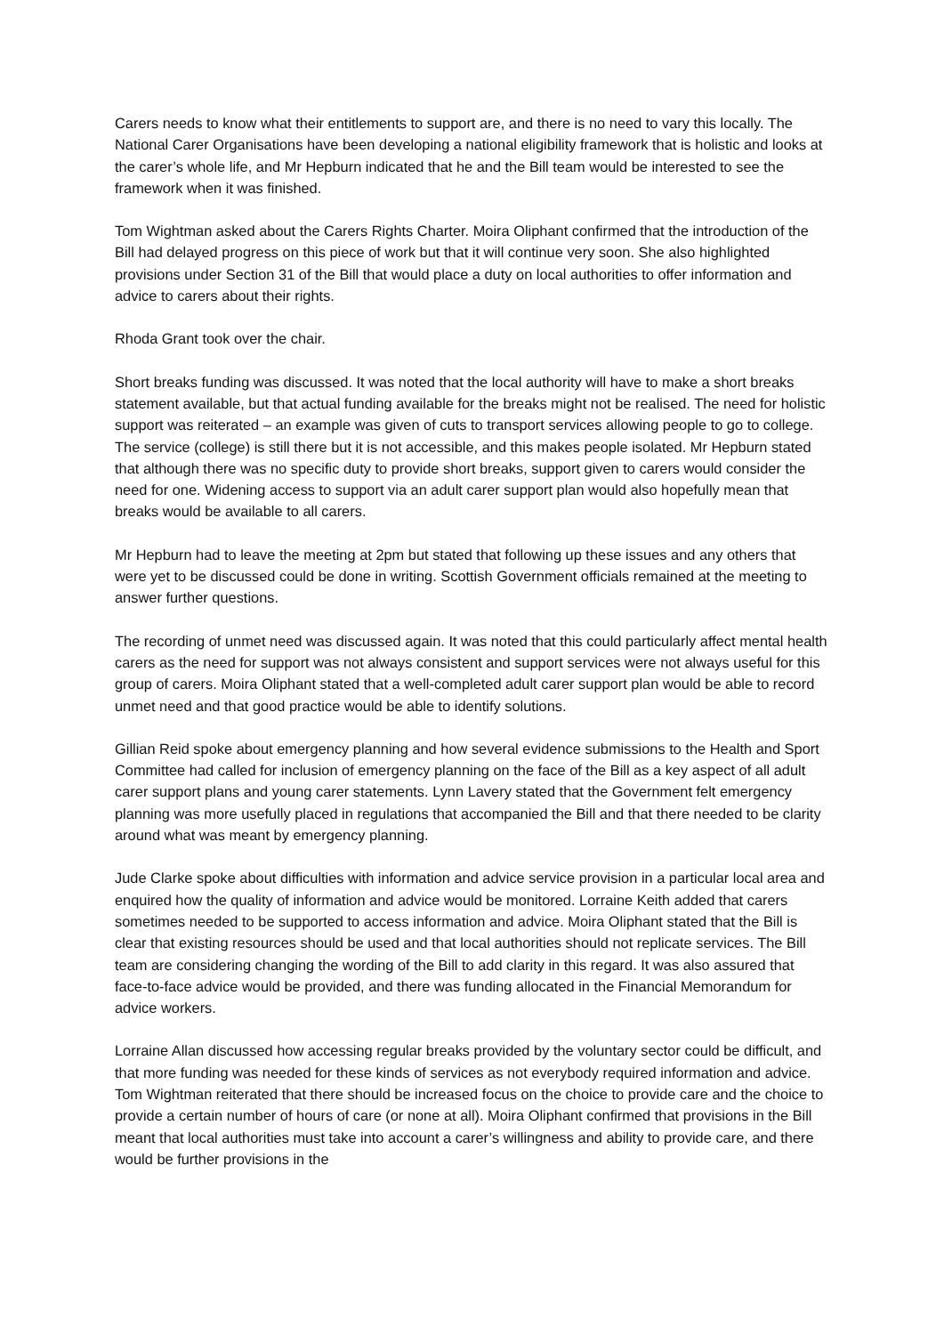Carers needs to know what their entitlements to support are, and there is no need to vary this locally. The National Carer Organisations have been developing a national eligibility framework that is holistic and looks at the carer’s whole life, and Mr Hepburn indicated that he and the Bill team would be interested to see the framework when it was finished.
Tom Wightman asked about the Carers Rights Charter. Moira Oliphant confirmed that the introduction of the Bill had delayed progress on this piece of work but that it will continue very soon. She also highlighted provisions under Section 31 of the Bill that would place a duty on local authorities to offer information and advice to carers about their rights.
Rhoda Grant took over the chair.
Short breaks funding was discussed. It was noted that the local authority will have to make a short breaks statement available, but that actual funding available for the breaks might not be realised. The need for holistic support was reiterated – an example was given of cuts to transport services allowing people to go to college. The service (college) is still there but it is not accessible, and this makes people isolated. Mr Hepburn stated that although there was no specific duty to provide short breaks, support given to carers would consider the need for one. Widening access to support via an adult carer support plan would also hopefully mean that breaks would be available to all carers.
Mr Hepburn had to leave the meeting at 2pm but stated that following up these issues and any others that were yet to be discussed could be done in writing. Scottish Government officials remained at the meeting to answer further questions.
The recording of unmet need was discussed again. It was noted that this could particularly affect mental health carers as the need for support was not always consistent and support services were not always useful for this group of carers. Moira Oliphant stated that a well-completed adult carer support plan would be able to record unmet need and that good practice would be able to identify solutions.
Gillian Reid spoke about emergency planning and how several evidence submissions to the Health and Sport Committee had called for inclusion of emergency planning on the face of the Bill as a key aspect of all adult carer support plans and young carer statements. Lynn Lavery stated that the Government felt emergency planning was more usefully placed in regulations that accompanied the Bill and that there needed to be clarity around what was meant by emergency planning.
Jude Clarke spoke about difficulties with information and advice service provision in a particular local area and enquired how the quality of information and advice would be monitored. Lorraine Keith added that carers sometimes needed to be supported to access information and advice. Moira Oliphant stated that the Bill is clear that existing resources should be used and that local authorities should not replicate services. The Bill team are considering changing the wording of the Bill to add clarity in this regard. It was also assured that face-to-face advice would be provided, and there was funding allocated in the Financial Memorandum for advice workers.
Lorraine Allan discussed how accessing regular breaks provided by the voluntary sector could be difficult, and that more funding was needed for these kinds of services as not everybody required information and advice. Tom Wightman reiterated that there should be increased focus on the choice to provide care and the choice to provide a certain number of hours of care (or none at all). Moira Oliphant confirmed that provisions in the Bill meant that local authorities must take into account a carer’s willingness and ability to provide care, and there would be further provisions in the